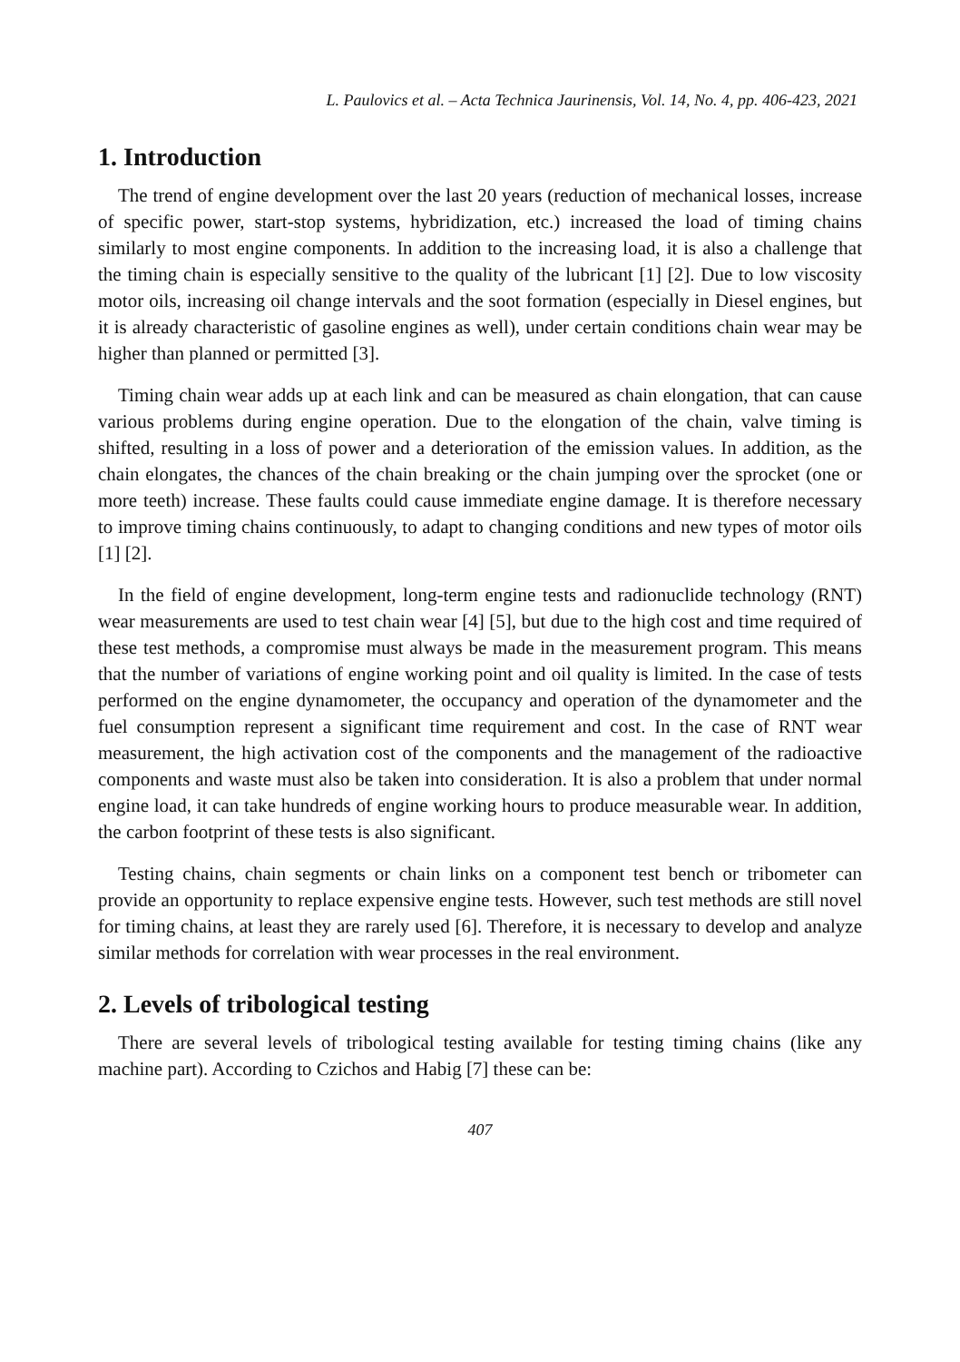L. Paulovics et al. – Acta Technica Jaurinensis, Vol. 14, No. 4, pp. 406-423, 2021
1. Introduction
The trend of engine development over the last 20 years (reduction of mechanical losses, increase of specific power, start-stop systems, hybridization, etc.) increased the load of timing chains similarly to most engine components. In addition to the increasing load, it is also a challenge that the timing chain is especially sensitive to the quality of the lubricant [1] [2]. Due to low viscosity motor oils, increasing oil change intervals and the soot formation (especially in Diesel engines, but it is already characteristic of gasoline engines as well), under certain conditions chain wear may be higher than planned or permitted [3].
Timing chain wear adds up at each link and can be measured as chain elongation, that can cause various problems during engine operation. Due to the elongation of the chain, valve timing is shifted, resulting in a loss of power and a deterioration of the emission values. In addition, as the chain elongates, the chances of the chain breaking or the chain jumping over the sprocket (one or more teeth) increase. These faults could cause immediate engine damage. It is therefore necessary to improve timing chains continuously, to adapt to changing conditions and new types of motor oils [1] [2].
In the field of engine development, long-term engine tests and radionuclide technology (RNT) wear measurements are used to test chain wear [4] [5], but due to the high cost and time required of these test methods, a compromise must always be made in the measurement program. This means that the number of variations of engine working point and oil quality is limited. In the case of tests performed on the engine dynamometer, the occupancy and operation of the dynamometer and the fuel consumption represent a significant time requirement and cost. In the case of RNT wear measurement, the high activation cost of the components and the management of the radioactive components and waste must also be taken into consideration. It is also a problem that under normal engine load, it can take hundreds of engine working hours to produce measurable wear. In addition, the carbon footprint of these tests is also significant.
Testing chains, chain segments or chain links on a component test bench or tribometer can provide an opportunity to replace expensive engine tests. However, such test methods are still novel for timing chains, at least they are rarely used [6]. Therefore, it is necessary to develop and analyze similar methods for correlation with wear processes in the real environment.
2. Levels of tribological testing
There are several levels of tribological testing available for testing timing chains (like any machine part). According to Czichos and Habig [7] these can be:
407